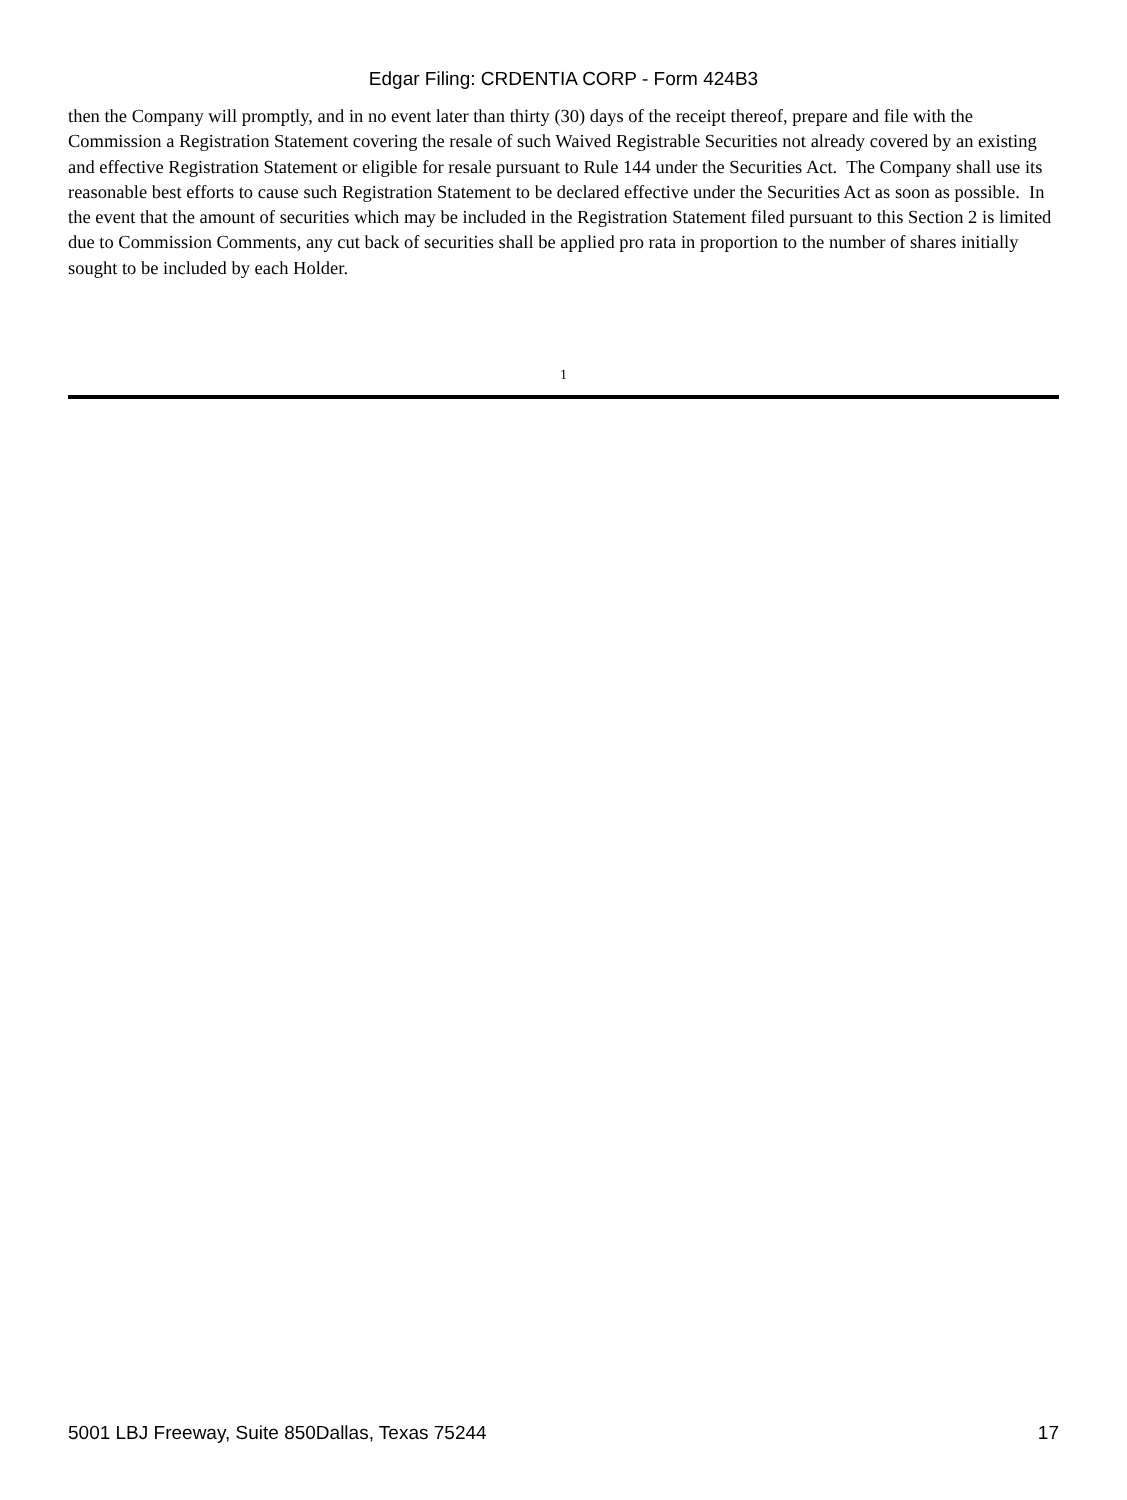Edgar Filing: CRDENTIA CORP - Form 424B3
then the Company will promptly, and in no event later than thirty (30) days of the receipt thereof, prepare and file with the Commission a Registration Statement covering the resale of such Waived Registrable Securities not already covered by an existing and effective Registration Statement or eligible for resale pursuant to Rule 144 under the Securities Act. The Company shall use its reasonable best efforts to cause such Registration Statement to be declared effective under the Securities Act as soon as possible. In the event that the amount of securities which may be included in the Registration Statement filed pursuant to this Section 2 is limited due to Commission Comments, any cut back of securities shall be applied pro rata in proportion to the number of shares initially sought to be included by each Holder.
1
5001 LBJ Freeway, Suite 850Dallas, Texas 75244 17